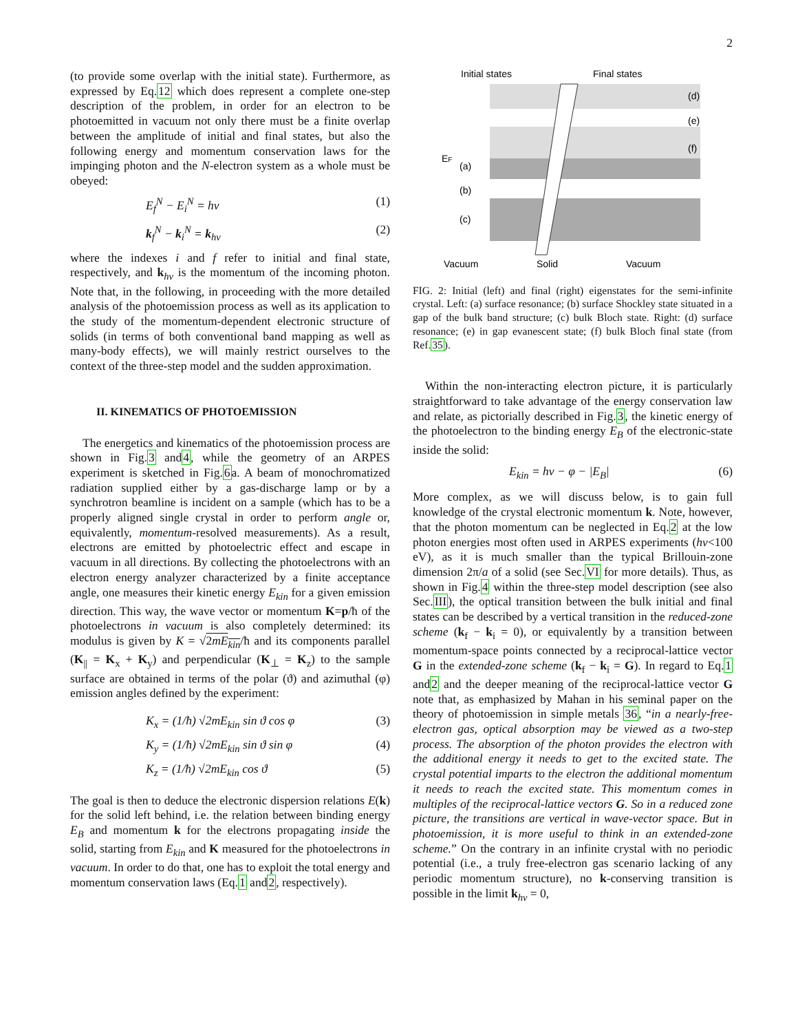2
(to provide some overlap with the initial state). Furthermore, as expressed by Eq.12 which does represent a complete one-step description of the problem, in order for an electron to be photoemitted in vacuum not only there must be a finite overlap between the amplitude of initial and final states, but also the following energy and momentum conservation laws for the impinging photon and the N-electron system as a whole must be obeyed:
E<sub>f</sub><sup>N</sup> − E<sub>i</sub><sup>N</sup> = hν (1)
k<sub>f</sub><sup>N</sup> − k<sub>i</sub><sup>N</sup> = k<sub>hν</sub> (2)
where the indexes i and f refer to initial and final state, respectively, and k<sub>hν</sub> is the momentum of the incoming photon. Note that, in the following, in proceeding with the more detailed analysis of the photoemission process as well as its application to the study of the momentum-dependent electronic structure of solids (in terms of both conventional band mapping as well as many-body effects), we will mainly restrict ourselves to the context of the three-step model and the sudden approximation.
II. KINEMATICS OF PHOTOEMISSION
The energetics and kinematics of the photoemission process are shown in Fig.3 and4, while the geometry of an ARPES experiment is sketched in Fig.6a. A beam of monochromatized radiation supplied either by a gas-discharge lamp or by a synchrotron beamline is incident on a sample (which has to be a properly aligned single crystal in order to perform angle or, equivalently, momentum-resolved measurements). As a result, electrons are emitted by photoelectric effect and escape in vacuum in all directions. By collecting the photoelectrons with an electron energy analyzer characterized by a finite acceptance angle, one measures their kinetic energy E<sub>kin</sub> for a given emission direction. This way, the wave vector or momentum K=p/ħ of the photoelectrons in vacuum is also completely determined: its modulus is given by K = √2mE<sub>kin</sub>/ħ and its components parallel (K<sub>||</sub> = K<sub>x</sub> + K<sub>y</sub>) and perpendicular (K<sub>⊥</sub> = K<sub>z</sub>) to the sample surface are obtained in terms of the polar (ϑ) and azimuthal (φ) emission angles defined by the experiment:
K<sub>x</sub> = (1/ħ) √2mE<sub>kin</sub> sin ϑ cos φ (3)
K<sub>y</sub> = (1/ħ) √2mE<sub>kin</sub> sin ϑ sin φ (4)
K<sub>z</sub> = (1/ħ) √2mE<sub>kin</sub> cos ϑ (5)
The goal is then to deduce the electronic dispersion relations E(k) for the solid left behind, i.e. the relation between binding energy E<sub>B</sub> and momentum k for the electrons propagating inside the solid, starting from E<sub>kin</sub> and K measured for the photoelectrons in vacuum. In order to do that, one has to exploit the total energy and momentum conservation laws (Eq.1 and2, respectively).
Initial states
Final states
EF
(a)
(b)
(c)
(d)
(e)
(f)
Vacuum
Solid
Vacuum
FIG. 2: Initial (left) and final (right) eigenstates for the semi-infinite crystal. Left: (a) surface resonance; (b) surface Shockley state situated in a gap of the bulk band structure; (c) bulk Bloch state. Right: (d) surface resonance; (e) in gap evanescent state; (f) bulk Bloch final state (from Ref.35).
Within the non-interacting electron picture, it is particularly straightforward to take advantage of the energy conservation law and relate, as pictorially described in Fig.3, the kinetic energy of the photoelectron to the binding energy E<sub>B</sub> of the electronic-state inside the solid:
E<sub>kin</sub> = hν − φ − |E<sub>B</sub>| (6)
More complex, as we will discuss below, is to gain full knowledge of the crystal electronic momentum k. Note, however, that the photon momentum can be neglected in Eq.2 at the low photon energies most often used in ARPES experiments (hν<100 eV), as it is much smaller than the typical Brillouin-zone dimension 2π/a of a solid (see Sec.VI for more details). Thus, as shown in Fig.4 within the three-step model description (see also Sec.III), the optical transition between the bulk initial and final states can be described by a vertical transition in the reduced-zone scheme (k<sub>f</sub> − k<sub>i</sub> = 0), or equivalently by a transition between momentum-space points connected by a reciprocal-lattice vector G in the extended-zone scheme (k<sub>f</sub> − k<sub>i</sub> = G). In regard to Eq.1 and2 and the deeper meaning of the reciprocal-lattice vector G note that, as emphasized by Mahan in his seminal paper on the theory of photoemission in simple metals 36, “in a nearly-free-electron gas, optical absorption may be viewed as a two-step process. The absorption of the photon provides the electron with the additional energy it needs to get to the excited state. The crystal potential imparts to the electron the additional momentum it needs to reach the excited state. This momentum comes in multiples of the reciprocal-lattice vectors G. So in a reduced zone picture, the transitions are vertical in wave-vector space. But in photoemission, it is more useful to think in an extended-zone scheme.” On the contrary in an infinite crystal with no periodic potential (i.e., a truly free-electron gas scenario lacking of any periodic momentum structure), no k-conserving transition is possible in the limit k<sub>hν</sub> = 0,